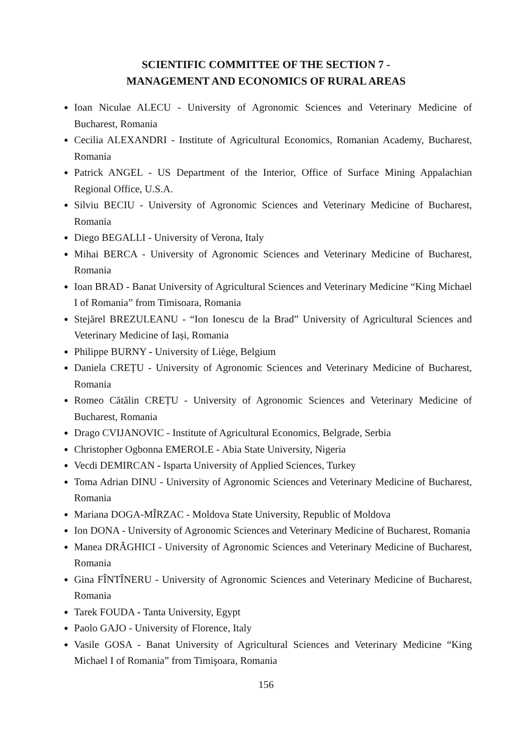SCIENTIFIC COMMITTEE OF THE SECTION 7 -
MANAGEMENT AND ECONOMICS OF RURAL AREAS
Ioan Niculae ALECU - University of Agronomic Sciences and Veterinary Medicine of Bucharest, Romania
Cecilia ALEXANDRI - Institute of Agricultural Economics, Romanian Academy, Bucharest, Romania
Patrick ANGEL - US Department of the Interior, Office of Surface Mining Appalachian Regional Office, U.S.A.
Silviu BECIU - University of Agronomic Sciences and Veterinary Medicine of Bucharest, Romania
Diego BEGALLI - University of Verona, Italy
Mihai BERCA - University of Agronomic Sciences and Veterinary Medicine of Bucharest, Romania
Ioan BRAD - Banat University of Agricultural Sciences and Veterinary Medicine “King Michael I of Romania” from Timisoara, Romania
Stejărel BREZULEANU - “Ion Ionescu de la Brad” University of Agricultural Sciences and Veterinary Medicine of Iași, Romania
Philippe BURNY - University of Liège, Belgium
Daniela CREȚU - University of Agronomic Sciences and Veterinary Medicine of Bucharest, Romania
Romeo Cătălin CREȚU - University of Agronomic Sciences and Veterinary Medicine of Bucharest, Romania
Drago CVIJANOVIC - Institute of Agricultural Economics, Belgrade, Serbia
Christopher Ogbonna EMEROLE - Abia State University, Nigeria
Vecdi DEMIRCAN - Isparta University of Applied Sciences, Turkey
Toma Adrian DINU - University of Agronomic Sciences and Veterinary Medicine of Bucharest, Romania
Mariana DOGA-MÎRZAC - Moldova State University, Republic of Moldova
Ion DONA - University of Agronomic Sciences and Veterinary Medicine of Bucharest, Romania
Manea DRĂGHICI - University of Agronomic Sciences and Veterinary Medicine of Bucharest, Romania
Gina FÎNTÎNERU - University of Agronomic Sciences and Veterinary Medicine of Bucharest, Romania
Tarek FOUDA - Tanta University, Egypt
Paolo GAJO - University of Florence, Italy
Vasile GOSA - Banat University of Agricultural Sciences and Veterinary Medicine “King Michael I of Romania” from Timişoara, Romania
156